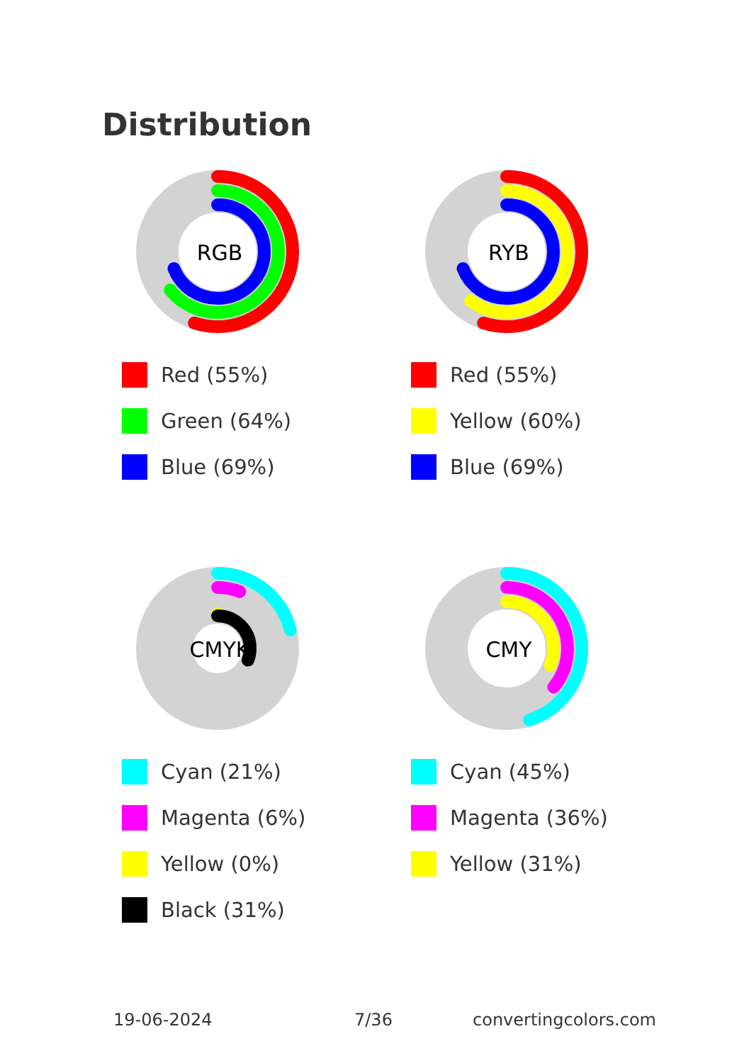Distribution
RGB
Red (55%)
Green (64%)
Blue (69%)
RYB
Red (55%)
Yellow (60%)
Blue (69%)
CMYK
Cyan (21%)
Magenta (6%)
Yellow (0%)
Black (31%)
CMY
Cyan (45%)
Magenta (36%)
Yellow (31%)
19-06-2024 7/36 convertingcolors.com